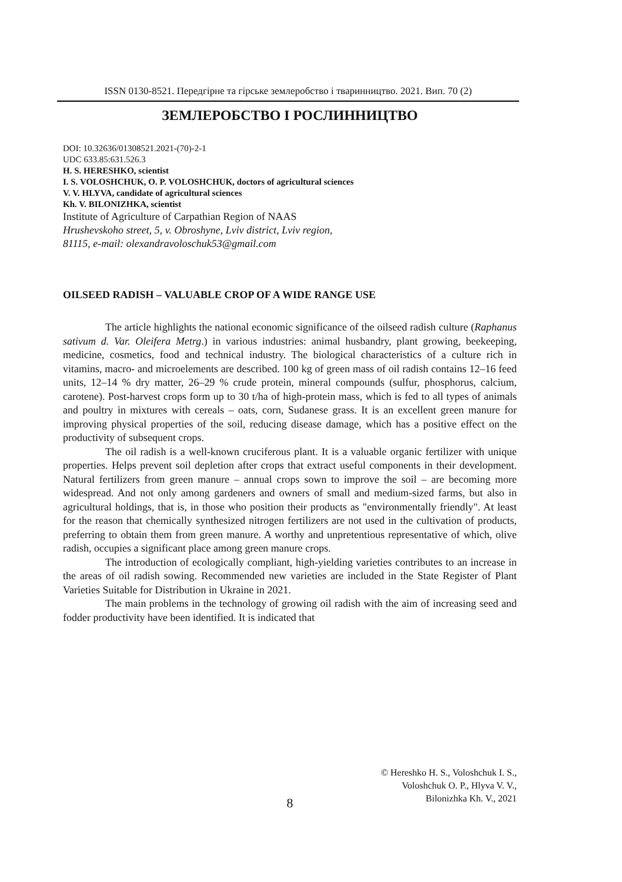ISSN 0130-8521. Передгірне та гірське землеробство і тваринництво. 2021. Вип. 70 (2)
ЗЕМЛЕРОБСТВО І РОСЛИННИЦТВО
DOI: 10.32636/01308521.2021-(70)-2-1
UDC 633.85:631.526.3
H. S. HERESHKO, scientist
I. S. VOLOSHCHUK, O. P. VOLOSHCHUK, doctors of agricultural sciences
V. V. HLYVA, candidate of agricultural sciences
Kh. V. BILONIZHKA, scientist
Institute of Agriculture of Carpathian Region of NAAS
Hrushevskoho street, 5, v. Obroshyne, Lviv district, Lviv region,
81115, e-mail: olexandravoloschuk53@gmail.com
OILSEED RADISH – VALUABLE CROP OF A WIDE RANGE USE
The article highlights the national economic significance of the oilseed radish culture (Raphanus sativum d. Var. Oleifera Metrg.) in various industries: animal husbandry, plant growing, beekeeping, medicine, cosmetics, food and technical industry. The biological characteristics of a culture rich in vitamins, macro- and microelements are described. 100 kg of green mass of oil radish contains 12–16 feed units, 12–14 % dry matter, 26–29 % crude protein, mineral compounds (sulfur, phosphorus, calcium, carotene). Post-harvest crops form up to 30 t/ha of high-protein mass, which is fed to all types of animals and poultry in mixtures with cereals – oats, corn, Sudanese grass. It is an excellent green manure for improving physical properties of the soil, reducing disease damage, which has a positive effect on the productivity of subsequent crops.
The oil radish is a well-known cruciferous plant. It is a valuable organic fertilizer with unique properties. Helps prevent soil depletion after crops that extract useful components in their development. Natural fertilizers from green manure – annual crops sown to improve the soil – are becoming more widespread. And not only among gardeners and owners of small and medium-sized farms, but also in agricultural holdings, that is, in those who position their products as "environmentally friendly". At least for the reason that chemically synthesized nitrogen fertilizers are not used in the cultivation of products, preferring to obtain them from green manure. A worthy and unpretentious representative of which, olive radish, occupies a significant place among green manure crops.
The introduction of ecologically compliant, high-yielding varieties contributes to an increase in the areas of oil radish sowing. Recommended new varieties are included in the State Register of Plant Varieties Suitable for Distribution in Ukraine in 2021.
The main problems in the technology of growing oil radish with the aim of increasing seed and fodder productivity have been identified. It is indicated that
© Hereshko H. S., Voloshchuk I. S.,
Voloshchuk O. P., Hlyva V. V.,
Bilonizhka Kh. V., 2021
8